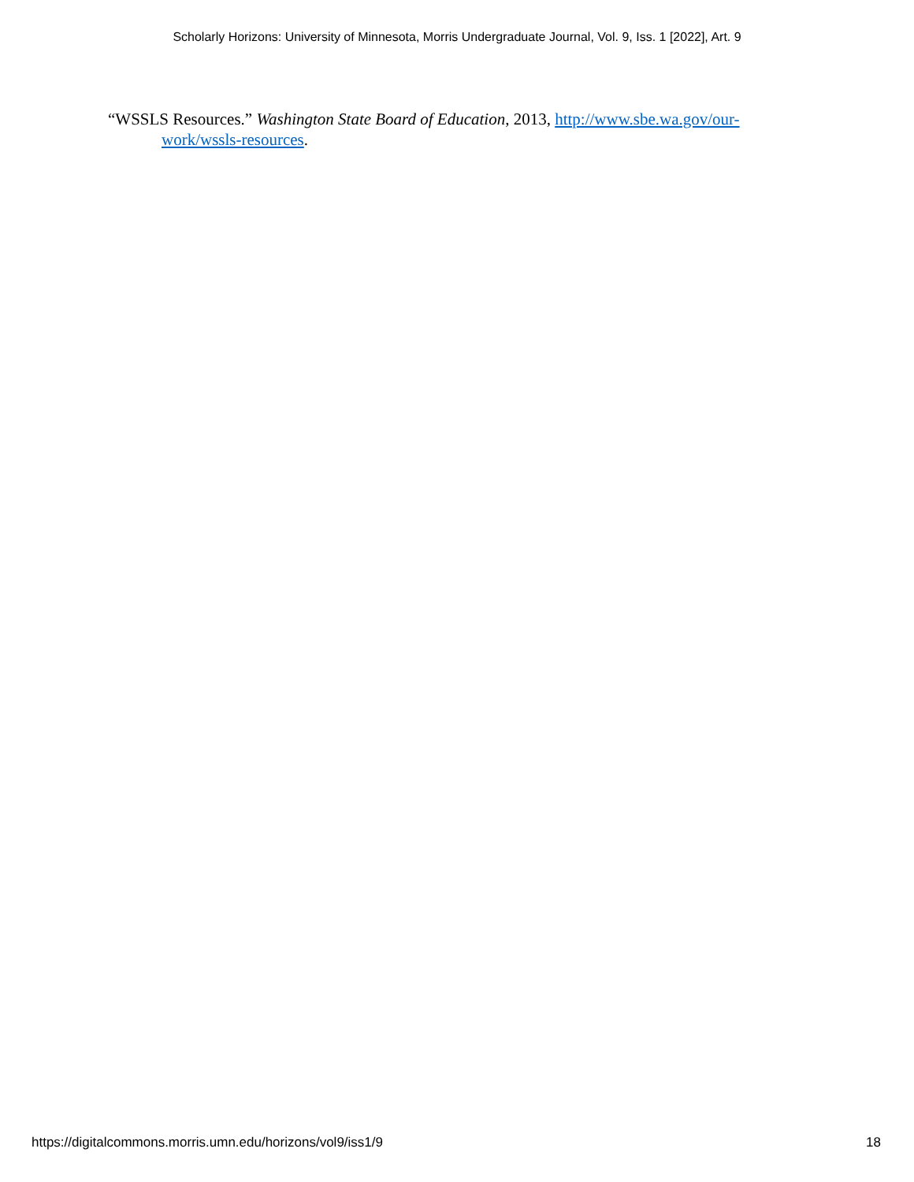Scholarly Horizons: University of Minnesota, Morris Undergraduate Journal, Vol. 9, Iss. 1 [2022], Art. 9
“WSSLS Resources.” Washington State Board of Education, 2013, http://www.sbe.wa.gov/our-work/wssls-resources.
https://digitalcommons.morris.umn.edu/horizons/vol9/iss1/9 18